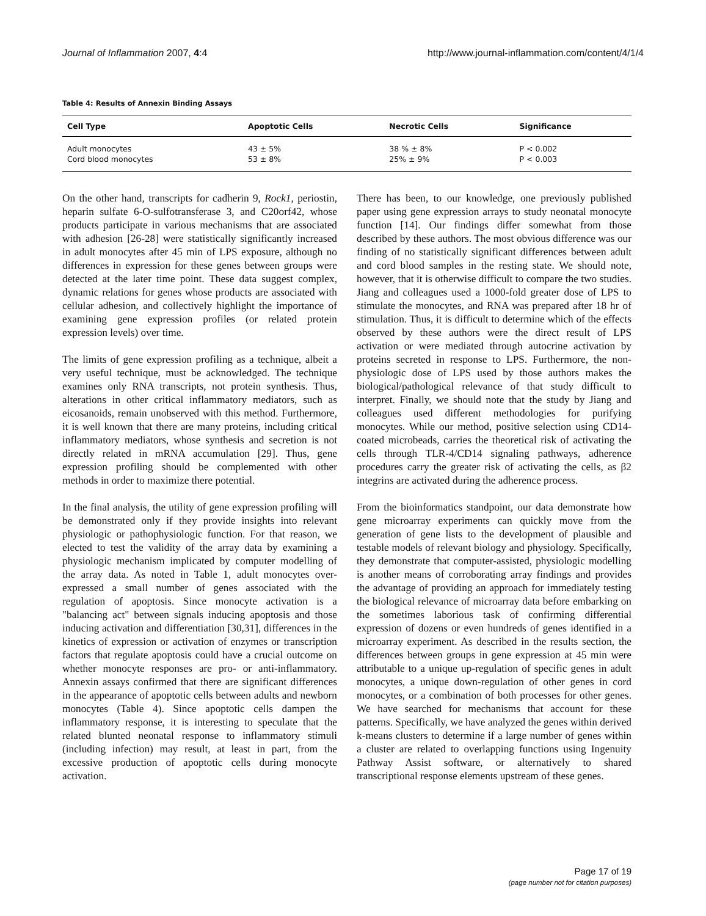Journal of Inflammation 2007, 4:4 http://www.journal-inflammation.com/content/4/1/4
Table 4: Results of Annexin Binding Assays
| Cell Type | Apoptotic Cells | Necrotic Cells | Significance |
| --- | --- | --- | --- |
| Adult monocytes | 43 ± 5% | 38 % ± 8% | P < 0.002 |
| Cord blood monocytes | 53 ± 8% | 25% ± 9% | P < 0.003 |
On the other hand, transcripts for cadherin 9, Rock1, periostin, heparin sulfate 6-O-sulfotransferase 3, and C20orf42, whose products participate in various mechanisms that are associated with adhesion [26-28] were statistically significantly increased in adult monocytes after 45 min of LPS exposure, although no differences in expression for these genes between groups were detected at the later time point. These data suggest complex, dynamic relations for genes whose products are associated with cellular adhesion, and collectively highlight the importance of examining gene expression profiles (or related protein expression levels) over time.
The limits of gene expression profiling as a technique, albeit a very useful technique, must be acknowledged. The technique examines only RNA transcripts, not protein synthesis. Thus, alterations in other critical inflammatory mediators, such as eicosanoids, remain unobserved with this method. Furthermore, it is well known that there are many proteins, including critical inflammatory mediators, whose synthesis and secretion is not directly related in mRNA accumulation [29]. Thus, gene expression profiling should be complemented with other methods in order to maximize there potential.
In the final analysis, the utility of gene expression profiling will be demonstrated only if they provide insights into relevant physiologic or pathophysiologic function. For that reason, we elected to test the validity of the array data by examining a physiologic mechanism implicated by computer modelling of the array data. As noted in Table 1, adult monocytes over-expressed a small number of genes associated with the regulation of apoptosis. Since monocyte activation is a "balancing act" between signals inducing apoptosis and those inducing activation and differentiation [30,31], differences in the kinetics of expression or activation of enzymes or transcription factors that regulate apoptosis could have a crucial outcome on whether monocyte responses are pro- or anti-inflammatory. Annexin assays confirmed that there are significant differences in the appearance of apoptotic cells between adults and newborn monocytes (Table 4). Since apoptotic cells dampen the inflammatory response, it is interesting to speculate that the related blunted neonatal response to inflammatory stimuli (including infection) may result, at least in part, from the excessive production of apoptotic cells during monocyte activation.
There has been, to our knowledge, one previously published paper using gene expression arrays to study neonatal monocyte function [14]. Our findings differ somewhat from those described by these authors. The most obvious difference was our finding of no statistically significant differences between adult and cord blood samples in the resting state. We should note, however, that it is otherwise difficult to compare the two studies. Jiang and colleagues used a 1000-fold greater dose of LPS to stimulate the monocytes, and RNA was prepared after 18 hr of stimulation. Thus, it is difficult to determine which of the effects observed by these authors were the direct result of LPS activation or were mediated through autocrine activation by proteins secreted in response to LPS. Furthermore, the non-physiologic dose of LPS used by those authors makes the biological/pathological relevance of that study difficult to interpret. Finally, we should note that the study by Jiang and colleagues used different methodologies for purifying monocytes. While our method, positive selection using CD14-coated microbeads, carries the theoretical risk of activating the cells through TLR-4/CD14 signaling pathways, adherence procedures carry the greater risk of activating the cells, as β2 integrins are activated during the adherence process.
From the bioinformatics standpoint, our data demonstrate how gene microarray experiments can quickly move from the generation of gene lists to the development of plausible and testable models of relevant biology and physiology. Specifically, they demonstrate that computer-assisted, physiologic modelling is another means of corroborating array findings and provides the advantage of providing an approach for immediately testing the biological relevance of microarray data before embarking on the sometimes laborious task of confirming differential expression of dozens or even hundreds of genes identified in a microarray experiment. As described in the results section, the differences between groups in gene expression at 45 min were attributable to a unique up-regulation of specific genes in adult monocytes, a unique down-regulation of other genes in cord monocytes, or a combination of both processes for other genes. We have searched for mechanisms that account for these patterns. Specifically, we have analyzed the genes within derived k-means clusters to determine if a large number of genes within a cluster are related to overlapping functions using Ingenuity Pathway Assist software, or alternatively to shared transcriptional response elements upstream of these genes.
Page 17 of 19
(page number not for citation purposes)